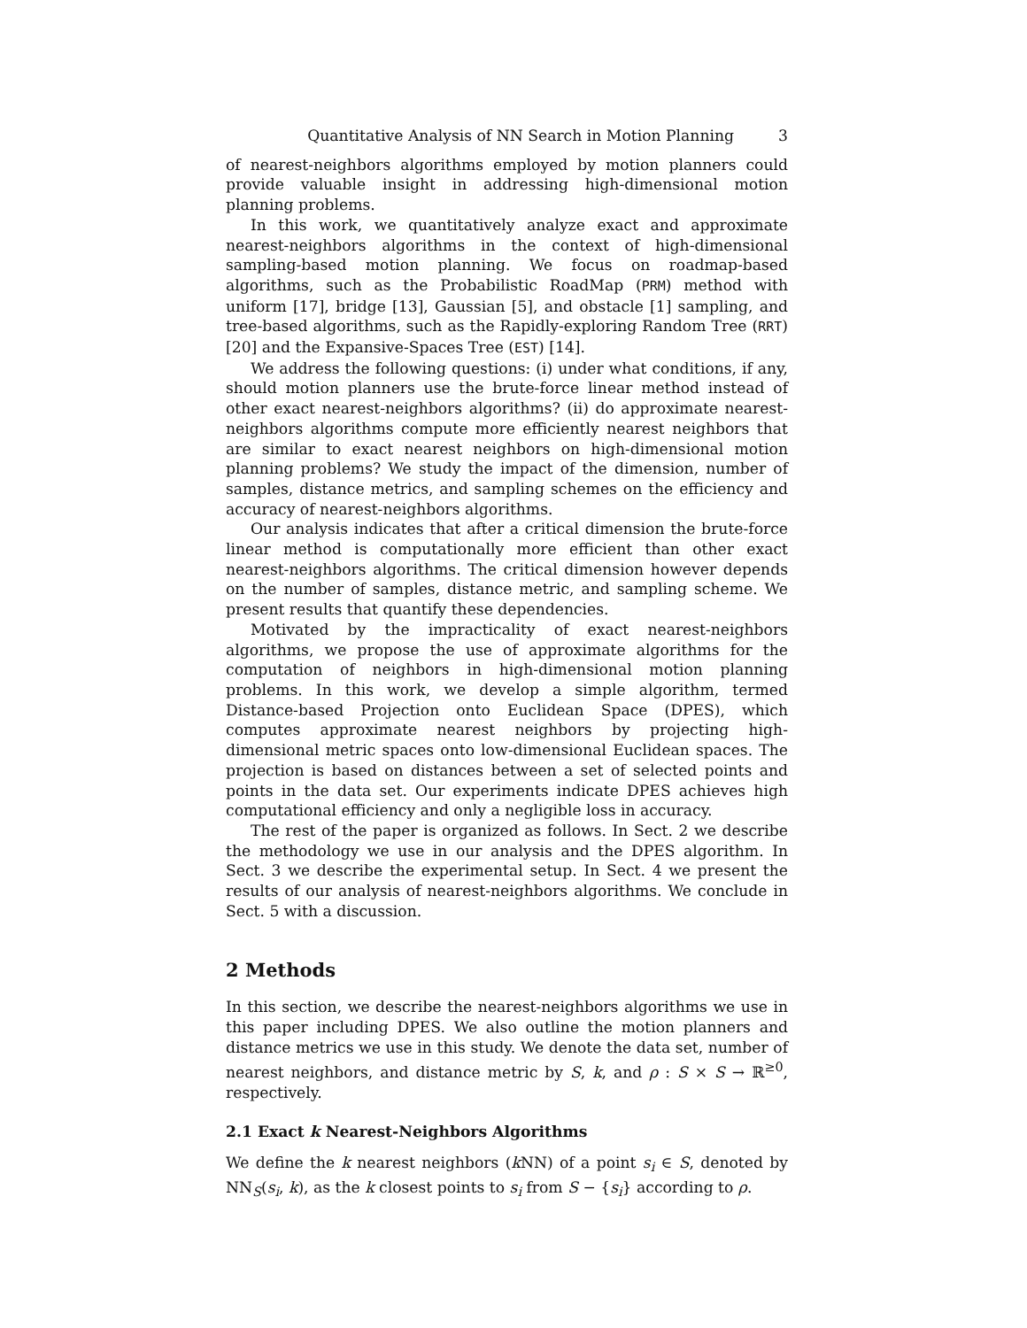Quantitative Analysis of NN Search in Motion Planning 3
of nearest-neighbors algorithms employed by motion planners could provide valuable insight in addressing high-dimensional motion planning problems.
In this work, we quantitatively analyze exact and approximate nearest-neighbors algorithms in the context of high-dimensional sampling-based motion planning. We focus on roadmap-based algorithms, such as the Probabilistic RoadMap (PRM) method with uniform [17], bridge [13], Gaussian [5], and obstacle [1] sampling, and tree-based algorithms, such as the Rapidly-exploring Random Tree (RRT) [20] and the Expansive-Spaces Tree (EST) [14].
We address the following questions: (i) under what conditions, if any, should motion planners use the brute-force linear method instead of other exact nearest-neighbors algorithms? (ii) do approximate nearest-neighbors algorithms compute more efficiently nearest neighbors that are similar to exact nearest neighbors on high-dimensional motion planning problems? We study the impact of the dimension, number of samples, distance metrics, and sampling schemes on the efficiency and accuracy of nearest-neighbors algorithms.
Our analysis indicates that after a critical dimension the brute-force linear method is computationally more efficient than other exact nearest-neighbors algorithms. The critical dimension however depends on the number of samples, distance metric, and sampling scheme. We present results that quantify these dependencies.
Motivated by the impracticality of exact nearest-neighbors algorithms, we propose the use of approximate algorithms for the computation of neighbors in high-dimensional motion planning problems. In this work, we develop a simple algorithm, termed Distance-based Projection onto Euclidean Space (DPES), which computes approximate nearest neighbors by projecting high-dimensional metric spaces onto low-dimensional Euclidean spaces. The projection is based on distances between a set of selected points and points in the data set. Our experiments indicate DPES achieves high computational efficiency and only a negligible loss in accuracy.
The rest of the paper is organized as follows. In Sect. 2 we describe the methodology we use in our analysis and the DPES algorithm. In Sect. 3 we describe the experimental setup. In Sect. 4 we present the results of our analysis of nearest-neighbors algorithms. We conclude in Sect. 5 with a discussion.
2 Methods
In this section, we describe the nearest-neighbors algorithms we use in this paper including DPES. We also outline the motion planners and distance metrics we use in this study. We denote the data set, number of nearest neighbors, and distance metric by S, k, and ρ : S × S → ℝ<sup>≥0</sup>, respectively.
2.1 Exact k Nearest-Neighbors Algorithms
We define the k nearest neighbors (k NN) of a point s<sub>i</sub> ∈ S, denoted by NN<sub>S</sub>(s<sub>i</sub>, k), as the k closest points to s<sub>i</sub> from S − {s<sub>i</sub>} according to ρ.